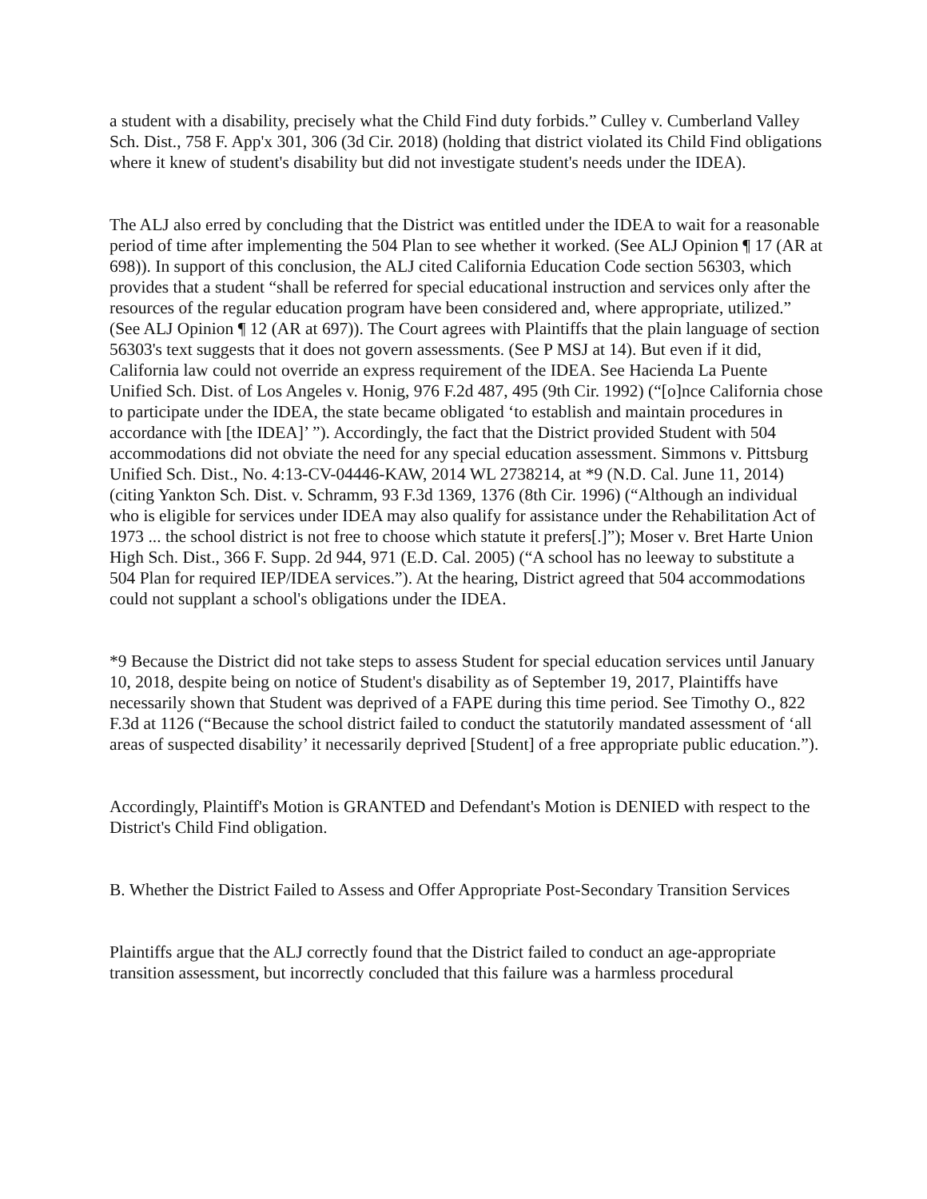a student with a disability, precisely what the Child Find duty forbids.” Culley v. Cumberland Valley Sch. Dist., 758 F. App'x 301, 306 (3d Cir. 2018) (holding that district violated its Child Find obligations where it knew of student's disability but did not investigate student's needs under the IDEA).
The ALJ also erred by concluding that the District was entitled under the IDEA to wait for a reasonable period of time after implementing the 504 Plan to see whether it worked. (See ALJ Opinion ¶ 17 (AR at 698)). In support of this conclusion, the ALJ cited California Education Code section 56303, which provides that a student “shall be referred for special educational instruction and services only after the resources of the regular education program have been considered and, where appropriate, utilized.” (See ALJ Opinion ¶ 12 (AR at 697)). The Court agrees with Plaintiffs that the plain language of section 56303's text suggests that it does not govern assessments. (See P MSJ at 14). But even if it did, California law could not override an express requirement of the IDEA. See Hacienda La Puente Unified Sch. Dist. of Los Angeles v. Honig, 976 F.2d 487, 495 (9th Cir. 1992) (“[o]nce California chose to participate under the IDEA, the state became obligated ‘to establish and maintain procedures in accordance with [the IDEA]’ ”). Accordingly, the fact that the District provided Student with 504 accommodations did not obviate the need for any special education assessment. Simmons v. Pittsburg Unified Sch. Dist., No. 4:13-CV-04446-KAW, 2014 WL 2738214, at *9 (N.D. Cal. June 11, 2014) (citing Yankton Sch. Dist. v. Schramm, 93 F.3d 1369, 1376 (8th Cir. 1996) (“Although an individual who is eligible for services under IDEA may also qualify for assistance under the Rehabilitation Act of 1973 ... the school district is not free to choose which statute it prefers[.]”); Moser v. Bret Harte Union High Sch. Dist., 366 F. Supp. 2d 944, 971 (E.D. Cal. 2005) (“A school has no leeway to substitute a 504 Plan for required IEP/IDEA services.”). At the hearing, District agreed that 504 accommodations could not supplant a school's obligations under the IDEA.
*9 Because the District did not take steps to assess Student for special education services until January 10, 2018, despite being on notice of Student's disability as of September 19, 2017, Plaintiffs have necessarily shown that Student was deprived of a FAPE during this time period. See Timothy O., 822 F.3d at 1126 (“Because the school district failed to conduct the statutorily mandated assessment of ‘all areas of suspected disability’ it necessarily deprived [Student] of a free appropriate public education.”).
Accordingly, Plaintiff's Motion is GRANTED and Defendant's Motion is DENIED with respect to the District's Child Find obligation.
B. Whether the District Failed to Assess and Offer Appropriate Post-Secondary Transition Services
Plaintiffs argue that the ALJ correctly found that the District failed to conduct an age-appropriate transition assessment, but incorrectly concluded that this failure was a harmless procedural